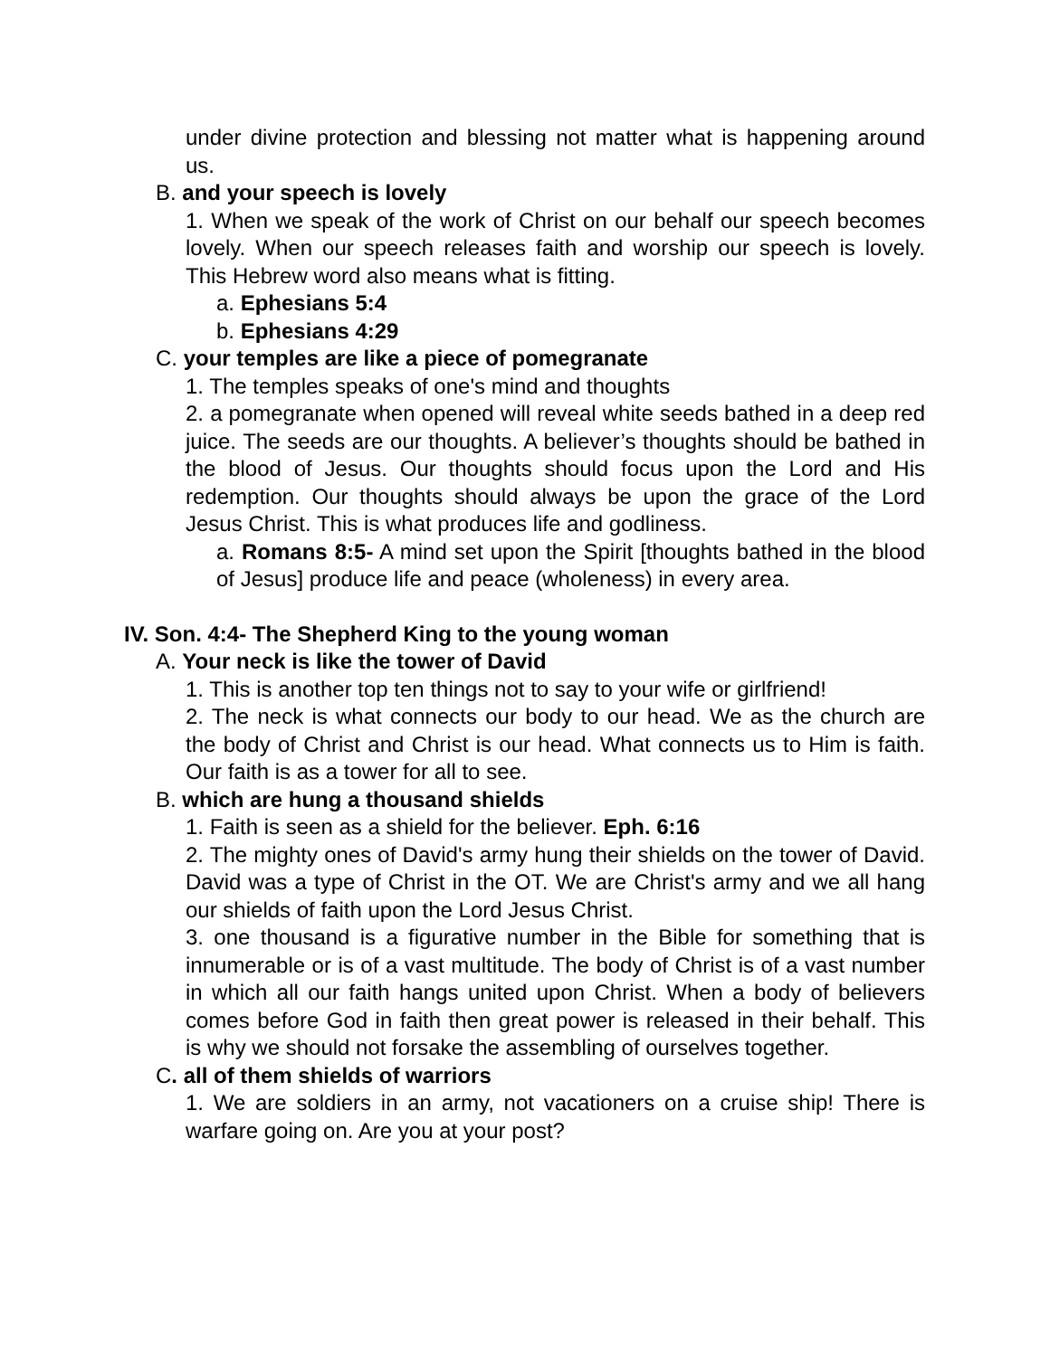under divine protection and blessing not matter what is happening around us.
B. and your speech is lovely
1. When we speak of the work of Christ on our behalf our speech becomes lovely. When our speech releases faith and worship our speech is lovely. This Hebrew word also means what is fitting.
a. Ephesians 5:4
b. Ephesians 4:29
C. your temples are like a piece of pomegranate
1. The temples speaks of one's mind and thoughts
2. a pomegranate when opened will reveal white seeds bathed in a deep red juice. The seeds are our thoughts. A believer’s thoughts should be bathed in the blood of Jesus. Our thoughts should focus upon the Lord and His redemption. Our thoughts should always be upon the grace of the Lord Jesus Christ. This is what produces life and godliness.
a. Romans 8:5- A mind set upon the Spirit [thoughts bathed in the blood of Jesus] produce life and peace (wholeness) in every area.
IV. Son. 4:4- The Shepherd King to the young woman
A. Your neck is like the tower of David
1. This is another top ten things not to say to your wife or girlfriend!
2. The neck is what connects our body to our head. We as the church are the body of Christ and Christ is our head. What connects us to Him is faith. Our faith is as a tower for all to see.
B. which are hung a thousand shields
1. Faith is seen as a shield for the believer. Eph. 6:16
2. The mighty ones of David's army hung their shields on the tower of David. David was a type of Christ in the OT. We are Christ's army and we all hang our shields of faith upon the Lord Jesus Christ.
3. one thousand is a figurative number in the Bible for something that is innumerable or is of a vast multitude. The body of Christ is of a vast number in which all our faith hangs united upon Christ. When a body of believers comes before God in faith then great power is released in their behalf. This is why we should not forsake the assembling of ourselves together.
C. all of them shields of warriors
1. We are soldiers in an army, not vacationers on a cruise ship! There is warfare going on. Are you at your post?